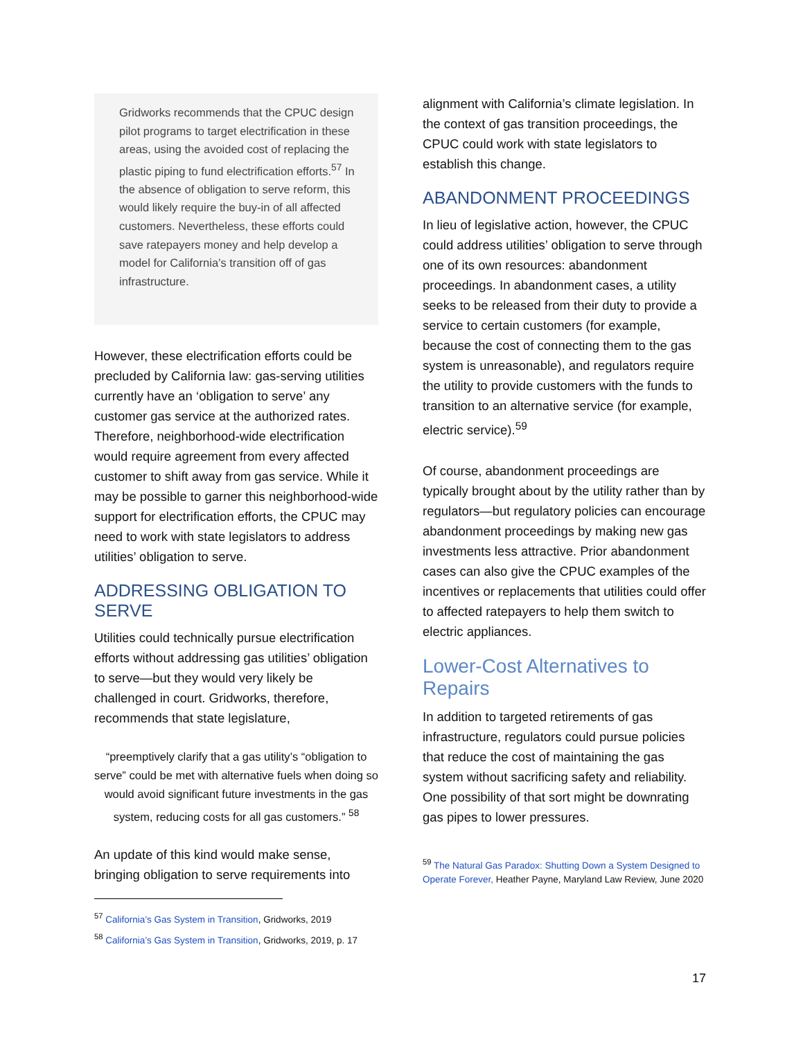Gridworks recommends that the CPUC design pilot programs to target electrification in these areas, using the avoided cost of replacing the plastic piping to fund electrification efforts.<sup>57</sup> In the absence of obligation to serve reform, this would likely require the buy-in of all affected customers. Nevertheless, these efforts could save ratepayers money and help develop a model for California’s transition off of gas infrastructure.
However, these electrification efforts could be precluded by California law: gas-serving utilities currently have an ‘obligation to serve’ any customer gas service at the authorized rates. Therefore, neighborhood-wide electrification would require agreement from every affected customer to shift away from gas service. While it may be possible to garner this neighborhood-wide support for electrification efforts, the CPUC may need to work with state legislators to address utilities’ obligation to serve.
ADDRESSING OBLIGATION TO SERVE
Utilities could technically pursue electrification efforts without addressing gas utilities’ obligation to serve—but they would very likely be challenged in court. Gridworks, therefore, recommends that state legislature,
“preemptively clarify that a gas utility’s “obligation to serve” could be met with alternative fuels when doing so would avoid significant future investments in the gas system, reducing costs for all gas customers.” <sup>58</sup>
An update of this kind would make sense, bringing obligation to serve requirements into
<sup>57</sup> California’s Gas System in Transition, Gridworks, 2019
<sup>58</sup> California’s Gas System in Transition, Gridworks, 2019, p. 17
alignment with California’s climate legislation. In the context of gas transition proceedings, the CPUC could work with state legislators to establish this change.
ABANDONMENT PROCEEDINGS
In lieu of legislative action, however, the CPUC could address utilities’ obligation to serve through one of its own resources: abandonment proceedings. In abandonment cases, a utility seeks to be released from their duty to provide a service to certain customers (for example, because the cost of connecting them to the gas system is unreasonable), and regulators require the utility to provide customers with the funds to transition to an alternative service (for example, electric service).<sup>59</sup>
Of course, abandonment proceedings are typically brought about by the utility rather than by regulators—but regulatory policies can encourage abandonment proceedings by making new gas investments less attractive. Prior abandonment cases can also give the CPUC examples of the incentives or replacements that utilities could offer to affected ratepayers to help them switch to electric appliances.
Lower-Cost Alternatives to Repairs
In addition to targeted retirements of gas infrastructure, regulators could pursue policies that reduce the cost of maintaining the gas system without sacrificing safety and reliability. One possibility of that sort might be downrating gas pipes to lower pressures.
<sup>59</sup> The Natural Gas Paradox: Shutting Down a System Designed to Operate Forever, Heather Payne, Maryland Law Review, June 2020
17